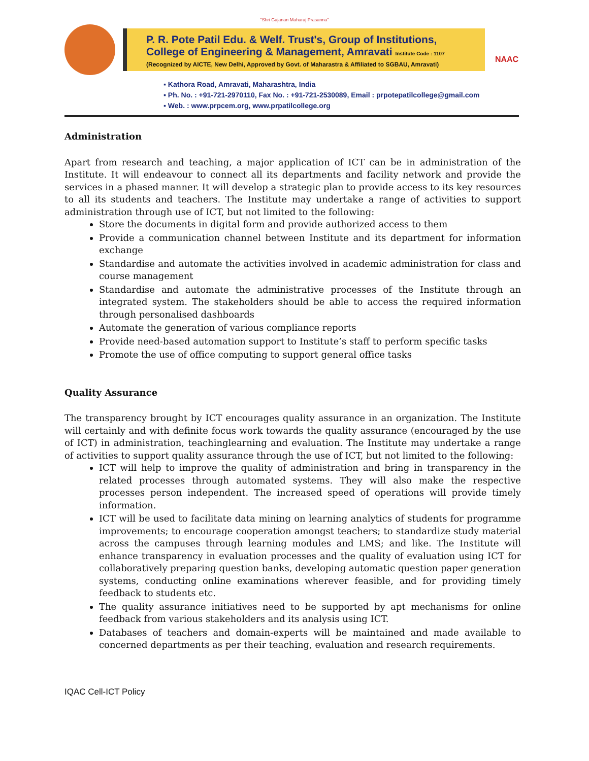"Shri Gajanan Maharaj Prasanna"
P. R. Pote Patil Edu. & Welf. Trust's, Group of Institutions,
College of Engineering & Management, Amravati Institute Code : 1107
(Recognized by AICTE, New Delhi, Approved by Govt. of Maharastra & Affiliated to SGBAU, Amravati)
NAAC
▪ Kathora Road, Amravati, Maharashtra, India
▪ Ph. No. : +91-721-2970110, Fax No. : +91-721-2530089, Email : prpotepatilcollege@gmail.com
▪ Web. : www.prpcem.org, www.prpatilcollege.org
Administration
Apart from research and teaching, a major application of ICT can be in administration of the Institute. It will endeavour to connect all its departments and facility network and provide the services in a phased manner. It will develop a strategic plan to provide access to its key resources to all its students and teachers. The Institute may undertake a range of activities to support administration through use of ICT, but not limited to the following:
Store the documents in digital form and provide authorized access to them
Provide a communication channel between Institute and its department for information exchange
Standardise and automate the activities involved in academic administration for class and course management
Standardise and automate the administrative processes of the Institute through an integrated system. The stakeholders should be able to access the required information through personalised dashboards
Automate the generation of various compliance reports
Provide need-based automation support to Institute’s staff to perform specific tasks
Promote the use of office computing to support general office tasks
Quality Assurance
The transparency brought by ICT encourages quality assurance in an organization. The Institute will certainly and with definite focus work towards the quality assurance (encouraged by the use of ICT) in administration, teachinglearning and evaluation. The Institute may undertake a range of activities to support quality assurance through the use of ICT, but not limited to the following:
ICT will help to improve the quality of administration and bring in transparency in the related processes through automated systems. They will also make the respective processes person independent. The increased speed of operations will provide timely information.
ICT will be used to facilitate data mining on learning analytics of students for programme improvements; to encourage cooperation amongst teachers; to standardize study material across the campuses through learning modules and LMS; and like. The Institute will enhance transparency in evaluation processes and the quality of evaluation using ICT for collaboratively preparing question banks, developing automatic question paper generation systems, conducting online examinations wherever feasible, and for providing timely feedback to students etc.
The quality assurance initiatives need to be supported by apt mechanisms for online feedback from various stakeholders and its analysis using ICT.
Databases of teachers and domain-experts will be maintained and made available to concerned departments as per their teaching, evaluation and research requirements.
IQAC Cell-ICT Policy